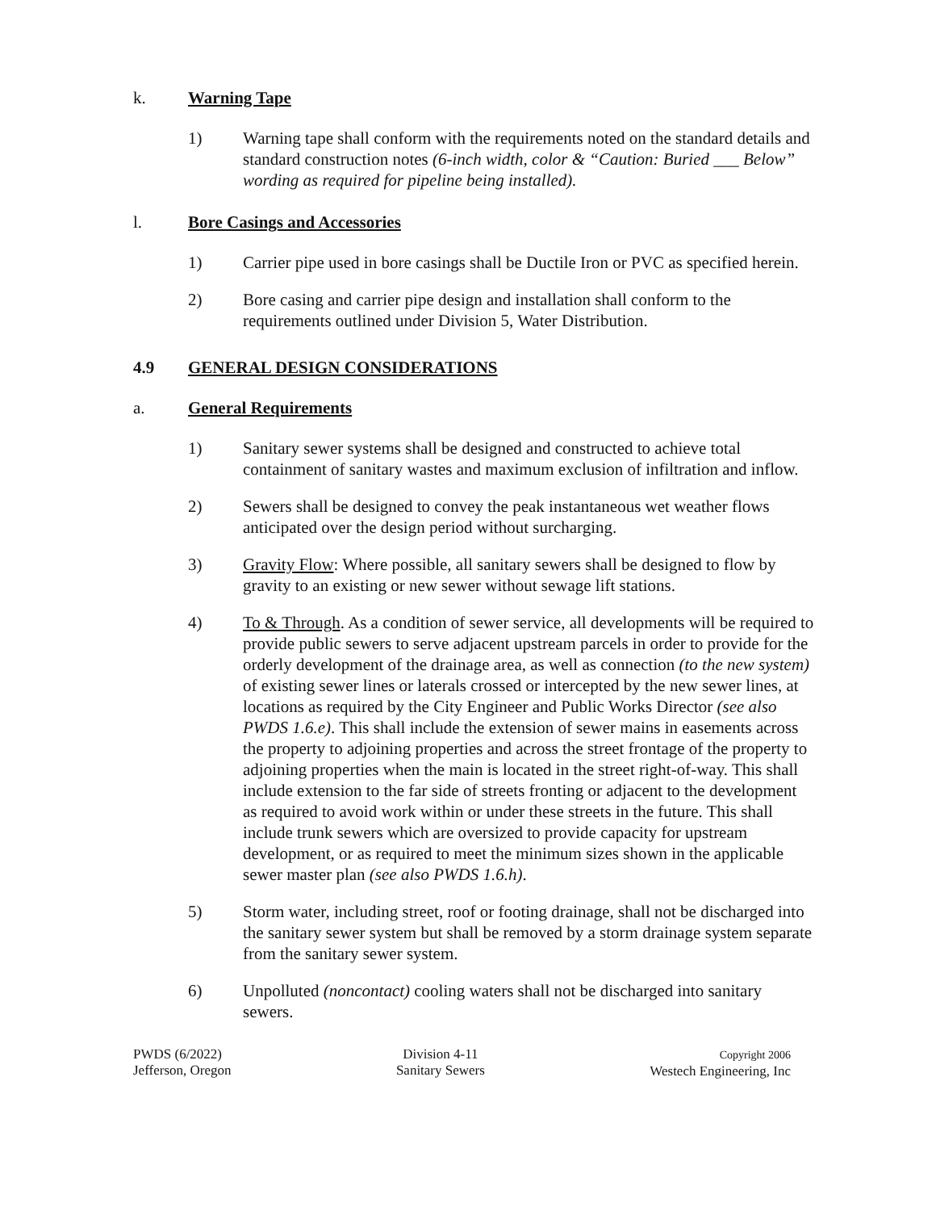k. Warning Tape
1) Warning tape shall conform with the requirements noted on the standard details and standard construction notes (6-inch width, color & “Caution: Buried ___ Below” wording as required for pipeline being installed).
l. Bore Casings and Accessories
1) Carrier pipe used in bore casings shall be Ductile Iron or PVC as specified herein.
2) Bore casing and carrier pipe design and installation shall conform to the requirements outlined under Division 5, Water Distribution.
4.9 GENERAL DESIGN CONSIDERATIONS
a. General Requirements
1) Sanitary sewer systems shall be designed and constructed to achieve total containment of sanitary wastes and maximum exclusion of infiltration and inflow.
2) Sewers shall be designed to convey the peak instantaneous wet weather flows anticipated over the design period without surcharging.
3) Gravity Flow: Where possible, all sanitary sewers shall be designed to flow by gravity to an existing or new sewer without sewage lift stations.
4) To & Through. As a condition of sewer service, all developments will be required to provide public sewers to serve adjacent upstream parcels in order to provide for the orderly development of the drainage area, as well as connection (to the new system) of existing sewer lines or laterals crossed or intercepted by the new sewer lines, at locations as required by the City Engineer and Public Works Director (see also PWDS 1.6.e). This shall include the extension of sewer mains in easements across the property to adjoining properties and across the street frontage of the property to adjoining properties when the main is located in the street right-of-way. This shall include extension to the far side of streets fronting or adjacent to the development as required to avoid work within or under these streets in the future. This shall include trunk sewers which are oversized to provide capacity for upstream development, or as required to meet the minimum sizes shown in the applicable sewer master plan (see also PWDS 1.6.h).
5) Storm water, including street, roof or footing drainage, shall not be discharged into the sanitary sewer system but shall be removed by a storm drainage system separate from the sanitary sewer system.
6) Unpolluted (noncontact) cooling waters shall not be discharged into sanitary sewers.
PWDS (6/2022)
Jefferson, Oregon
Division 4-11
Sanitary Sewers
Copyright 2006
Westech Engineering, Inc